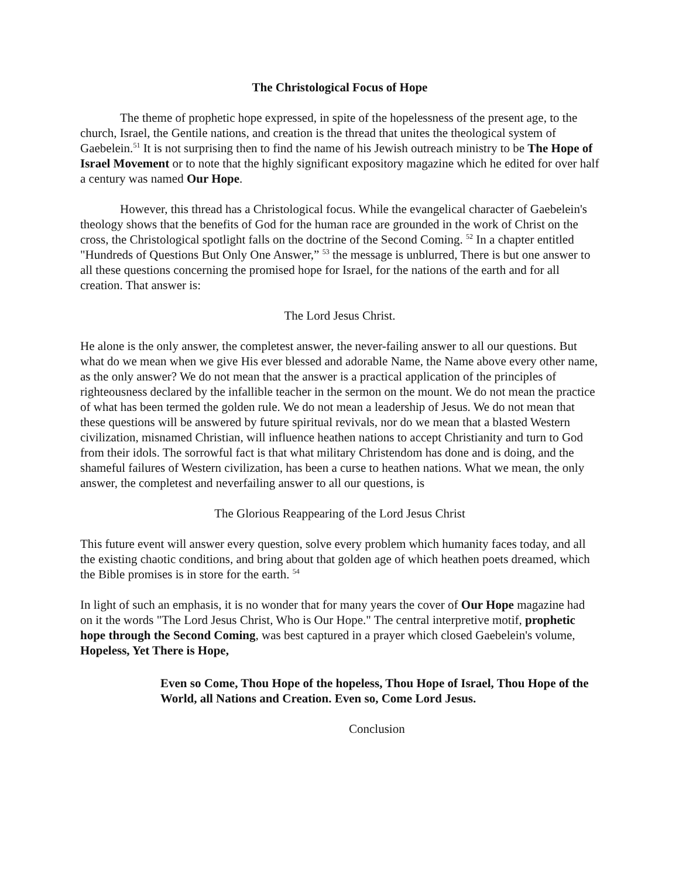The Christological Focus of Hope
The theme of prophetic hope expressed, in spite of the hopelessness of the present age, to the church, Israel, the Gentile nations, and creation is the thread that unites the theological system of Gaebelein.<sup>51</sup> It is not surprising then to find the name of his Jewish outreach ministry to be The Hope of Israel Movement or to note that the highly significant expository magazine which he edited for over half a century was named Our Hope.
However, this thread has a Christological focus. While the evangelical character of Gaebelein's theology shows that the benefits of God for the human race are grounded in the work of Christ on the cross, the Christological spotlight falls on the doctrine of the Second Coming. <sup>52</sup> In a chapter entitled "Hundreds of Questions But Only One Answer,” <sup>53</sup> the message is unblurred, There is but one answer to all these questions concerning the promised hope for Israel, for the nations of the earth and for all creation. That answer is:
The Lord Jesus Christ.
He alone is the only answer, the completest answer, the never-failing answer to all our questions. But what do we mean when we give His ever blessed and adorable Name, the Name above every other name, as the only answer? We do not mean that the answer is a practical application of the principles of righteousness declared by the infallible teacher in the sermon on the mount. We do not mean the practice of what has been termed the golden rule. We do not mean a leadership of Jesus. We do not mean that these questions will be answered by future spiritual revivals, nor do we mean that a blasted Western civilization, misnamed Christian, will influence heathen nations to accept Christianity and turn to God from their idols. The sorrowful fact is that what military Christendom has done and is doing, and the shameful failures of Western civilization, has been a curse to heathen nations. What we mean, the only answer, the completest and neverfailing answer to all our questions, is
The Glorious Reappearing of the Lord Jesus Christ
This future event will answer every question, solve every problem which humanity faces today, and all the existing chaotic conditions, and bring about that golden age of which heathen poets dreamed, which the Bible promises is in store for the earth. <sup>54</sup>
In light of such an emphasis, it is no wonder that for many years the cover of Our Hope magazine had on it the words "The Lord Jesus Christ, Who is Our Hope." The central interpretive motif, prophetic hope through the Second Coming, was best captured in a prayer which closed Gaebelein's volume,
Hopeless, Yet There is Hope,
Even so Come, Thou Hope of the hopeless, Thou Hope of Israel, Thou Hope of the World, all Nations and Creation. Even so, Come Lord Jesus.
Conclusion